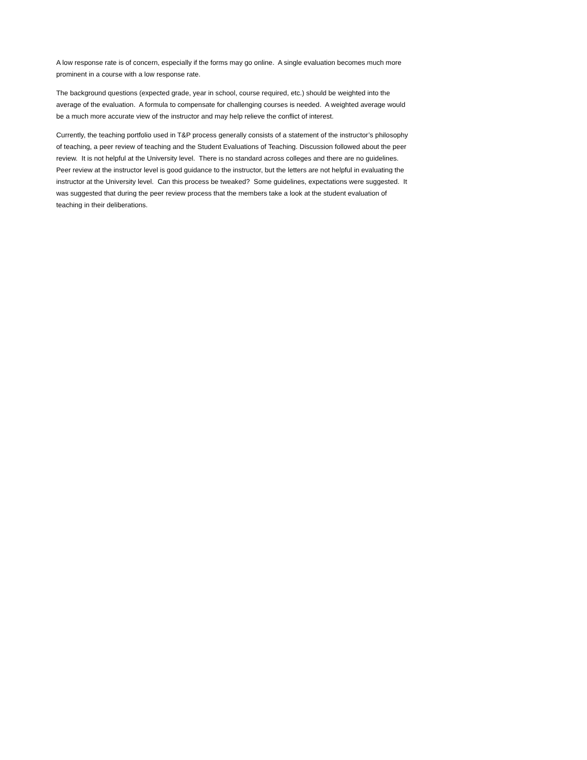A low response rate is of concern, especially if the forms may go online. A single evaluation becomes much more prominent in a course with a low response rate.
The background questions (expected grade, year in school, course required, etc.) should be weighted into the average of the evaluation. A formula to compensate for challenging courses is needed. A weighted average would be a much more accurate view of the instructor and may help relieve the conflict of interest.
Currently, the teaching portfolio used in T&P process generally consists of a statement of the instructor’s philosophy of teaching, a peer review of teaching and the Student Evaluations of Teaching. Discussion followed about the peer review. It is not helpful at the University level. There is no standard across colleges and there are no guidelines. Peer review at the instructor level is good guidance to the instructor, but the letters are not helpful in evaluating the instructor at the University level. Can this process be tweaked? Some guidelines, expectations were suggested. It was suggested that during the peer review process that the members take a look at the student evaluation of teaching in their deliberations.